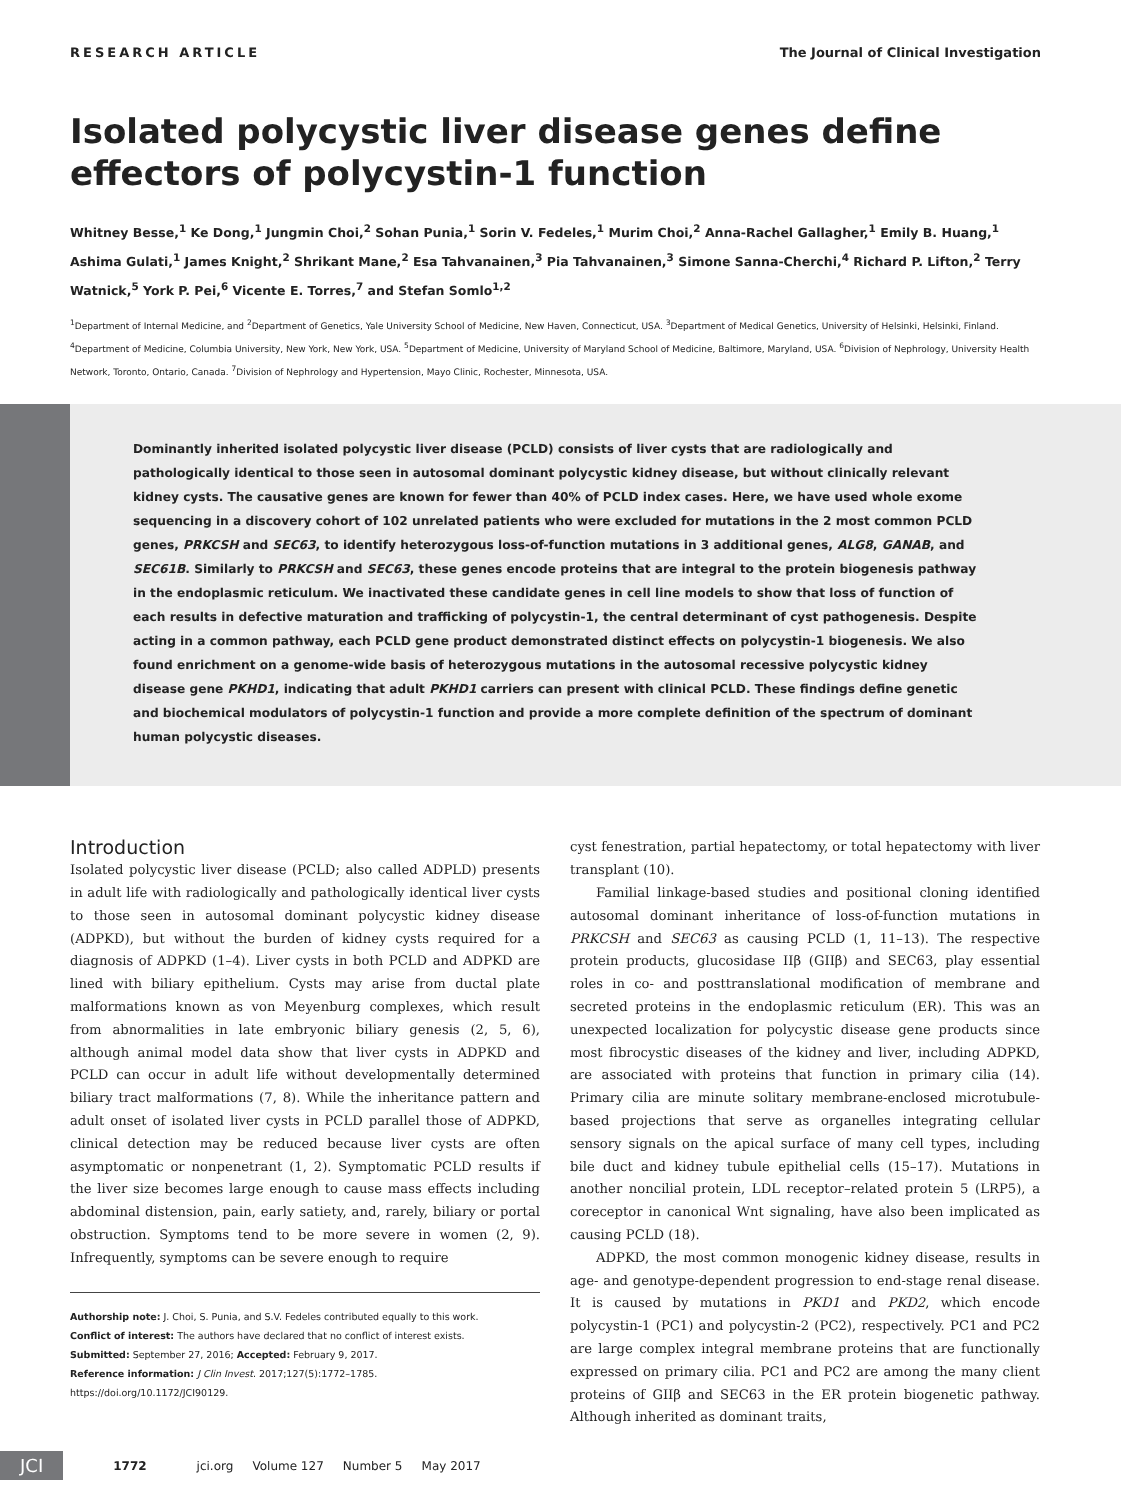RESEARCH ARTICLE The Journal of Clinical Investigation
Isolated polycystic liver disease genes define effectors of polycystin-1 function
Whitney Besse,<sup>1</sup> Ke Dong,<sup>1</sup> Jungmin Choi,<sup>2</sup> Sohan Punia,<sup>1</sup> Sorin V. Fedeles,<sup>1</sup> Murim Choi,<sup>2</sup> Anna-Rachel Gallagher,<sup>1</sup> Emily B. Huang,<sup>1</sup> Ashima Gulati,<sup>1</sup> James Knight,<sup>2</sup> Shrikant Mane,<sup>2</sup> Esa Tahvanainen,<sup>3</sup> Pia Tahvanainen,<sup>3</sup> Simone Sanna-Cherchi,<sup>4</sup> Richard P. Lifton,<sup>2</sup> Terry Watnick,<sup>5</sup> York P. Pei,<sup>6</sup> Vicente E. Torres,<sup>7</sup> and Stefan Somlo<sup>1,2</sup>
<sup>1</sup> Department of Internal Medicine, and <sup>2</sup>Department of Genetics, Yale University School of Medicine, New Haven, Connecticut, USA. <sup>3</sup>Department of Medical Genetics, University of Helsinki, Helsinki, Finland. <sup>4</sup>Department of Medicine, Columbia University, New York, New York, USA. <sup>5</sup>Department of Medicine, University of Maryland School of Medicine, Baltimore, Maryland, USA. <sup>6</sup>Division of Nephrology, University Health Network, Toronto, Ontario, Canada. <sup>7</sup>Division of Nephrology and Hypertension, Mayo Clinic, Rochester, Minnesota, USA.
Dominantly inherited isolated polycystic liver disease (PCLD) consists of liver cysts that are radiologically and pathologically identical to those seen in autosomal dominant polycystic kidney disease, but without clinically relevant kidney cysts. The causative genes are known for fewer than 40% of PCLD index cases. Here, we have used whole exome sequencing in a discovery cohort of 102 unrelated patients who were excluded for mutations in the 2 most common PCLD genes, PRKCSH and SEC63, to identify heterozygous loss-of-function mutations in 3 additional genes, ALG8, GANAB, and SEC61B. Similarly to PRKCSH and SEC63, these genes encode proteins that are integral to the protein biogenesis pathway in the endoplasmic reticulum. We inactivated these candidate genes in cell line models to show that loss of function of each results in defective maturation and trafficking of polycystin-1, the central determinant of cyst pathogenesis. Despite acting in a common pathway, each PCLD gene product demonstrated distinct effects on polycystin-1 biogenesis. We also found enrichment on a genome-wide basis of heterozygous mutations in the autosomal recessive polycystic kidney disease gene PKHD1, indicating that adult PKHD1 carriers can present with clinical PCLD. These findings define genetic and biochemical modulators of polycystin-1 function and provide a more complete definition of the spectrum of dominant human polycystic diseases.
Introduction
Isolated polycystic liver disease (PCLD; also called ADPLD) presents in adult life with radiologically and pathologically identical liver cysts to those seen in autosomal dominant polycystic kidney disease (ADPKD), but without the burden of kidney cysts required for a diagnosis of ADPKD (1–4). Liver cysts in both PCLD and ADPKD are lined with biliary epithelium. Cysts may arise from ductal plate malformations known as von Meyenburg complexes, which result from abnormalities in late embryonic biliary genesis (2, 5, 6), although animal model data show that liver cysts in ADPKD and PCLD can occur in adult life without developmentally determined biliary tract malformations (7, 8). While the inheritance pattern and adult onset of isolated liver cysts in PCLD parallel those of ADPKD, clinical detection may be reduced because liver cysts are often asymptomatic or nonpenetrant (1, 2). Symptomatic PCLD results if the liver size becomes large enough to cause mass effects including abdominal distension, pain, early satiety, and, rarely, biliary or portal obstruction. Symptoms tend to be more severe in women (2, 9). Infrequently, symptoms can be severe enough to require
Authorship note: J. Choi, S. Punia, and S.V. Fedeles contributed equally to this work.
Conflict of interest: The authors have declared that no conflict of interest exists.
Submitted: September 27, 2016; Accepted: February 9, 2017.
Reference information: J Clin Invest. 2017;127(5):1772–1785.
https://doi.org/10.1172/JCI90129.
cyst fenestration, partial hepatectomy, or total hepatectomy with liver transplant (10).
Familial linkage-based studies and positional cloning identified autosomal dominant inheritance of loss-of-function mutations in PRKCSH and SEC63 as causing PCLD (1, 11–13). The respective protein products, glucosidase IIβ (GIIβ) and SEC63, play essential roles in co- and posttranslational modification of membrane and secreted proteins in the endoplasmic reticulum (ER). This was an unexpected localization for polycystic disease gene products since most fibrocystic diseases of the kidney and liver, including ADPKD, are associated with proteins that function in primary cilia (14). Primary cilia are minute solitary membrane-enclosed microtubule-based projections that serve as organelles integrating cellular sensory signals on the apical surface of many cell types, including bile duct and kidney tubule epithelial cells (15–17). Mutations in another noncilial protein, LDL receptor–related protein 5 (LRP5), a coreceptor in canonical Wnt signaling, have also been implicated as causing PCLD (18).
ADPKD, the most common monogenic kidney disease, results in age- and genotype-dependent progression to end-stage renal disease. It is caused by mutations in PKD1 and PKD2, which encode polycystin-1 (PC1) and polycystin-2 (PC2), respectively. PC1 and PC2 are large complex integral membrane proteins that are functionally expressed on primary cilia. PC1 and PC2 are among the many client proteins of GIIβ and SEC63 in the ER protein biogenetic pathway. Although inherited as dominant traits,
JCI 1772 jci.org Volume 127 Number 5 May 2017